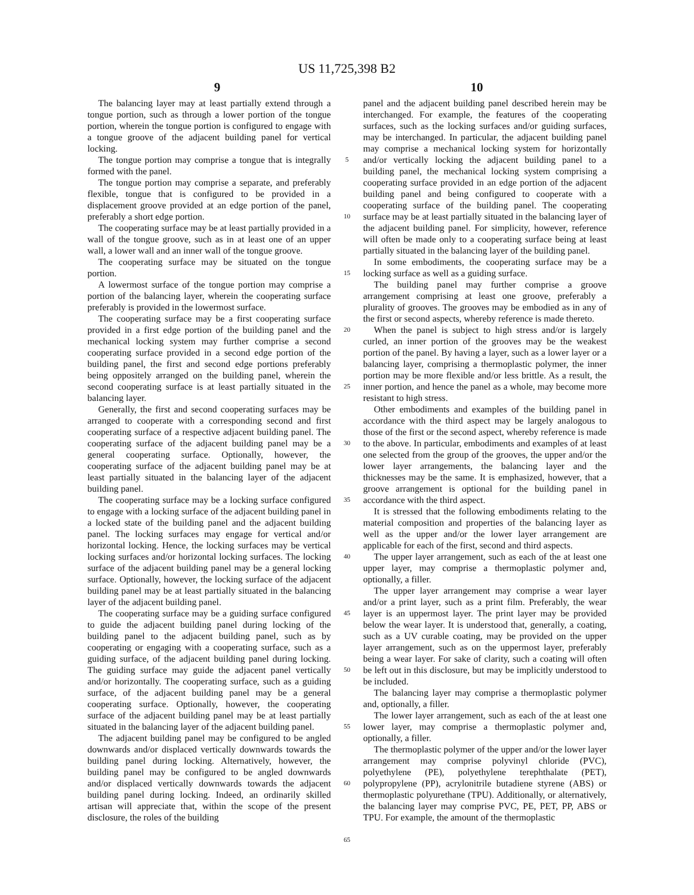US 11,725,398 B2
9 10
The balancing layer may at least partially extend through a tongue portion, such as through a lower portion of the tongue portion, wherein the tongue portion is configured to engage with a tongue groove of the adjacent building panel for vertical locking.
The tongue portion may comprise a tongue that is integrally formed with the panel.
The tongue portion may comprise a separate, and preferably flexible, tongue that is configured to be provided in a displacement groove provided at an edge portion of the panel, preferably a short edge portion.
The cooperating surface may be at least partially provided in a wall of the tongue groove, such as in at least one of an upper wall, a lower wall and an inner wall of the tongue groove.
The cooperating surface may be situated on the tongue portion.
A lowermost surface of the tongue portion may comprise a portion of the balancing layer, wherein the cooperating surface preferably is provided in the lowermost surface.
The cooperating surface may be a first cooperating surface provided in a first edge portion of the building panel and the mechanical locking system may further comprise a second cooperating surface provided in a second edge portion of the building panel, the first and second edge portions preferably being oppositely arranged on the building panel, wherein the second cooperating surface is at least partially situated in the balancing layer.
Generally, the first and second cooperating surfaces may be arranged to cooperate with a corresponding second and first cooperating surface of a respective adjacent building panel. The cooperating surface of the adjacent building panel may be a general cooperating surface. Optionally, however, the cooperating surface of the adjacent building panel may be at least partially situated in the balancing layer of the adjacent building panel.
The cooperating surface may be a locking surface configured to engage with a locking surface of the adjacent building panel in a locked state of the building panel and the adjacent building panel. The locking surfaces may engage for vertical and/or horizontal locking. Hence, the locking surfaces may be vertical locking surfaces and/or horizontal locking surfaces. The locking surface of the adjacent building panel may be a general locking surface. Optionally, however, the locking surface of the adjacent building panel may be at least partially situated in the balancing layer of the adjacent building panel.
The cooperating surface may be a guiding surface configured to guide the adjacent building panel during locking of the building panel to the adjacent building panel, such as by cooperating or engaging with a cooperating surface, such as a guiding surface, of the adjacent building panel during locking. The guiding surface may guide the adjacent panel vertically and/or horizontally. The cooperating surface, such as a guiding surface, of the adjacent building panel may be a general cooperating surface. Optionally, however, the cooperating surface of the adjacent building panel may be at least partially situated in the balancing layer of the adjacent building panel.
The adjacent building panel may be configured to be angled downwards and/or displaced vertically downwards towards the building panel during locking. Alternatively, however, the building panel may be configured to be angled downwards and/or displaced vertically downwards towards the adjacent building panel during locking. Indeed, an ordinarily skilled artisan will appreciate that, within the scope of the present disclosure, the roles of the building
5
10
15
20
25
30
35
40
45
50
55
60
65
panel and the adjacent building panel described herein may be interchanged. For example, the features of the cooperating surfaces, such as the locking surfaces and/or guiding surfaces, may be interchanged. In particular, the adjacent building panel may comprise a mechanical locking system for horizontally and/or vertically locking the adjacent building panel to a building panel, the mechanical locking system comprising a cooperating surface provided in an edge portion of the adjacent building panel and being configured to cooperate with a cooperating surface of the building panel. The cooperating surface may be at least partially situated in the balancing layer of the adjacent building panel. For simplicity, however, reference will often be made only to a cooperating surface being at least partially situated in the balancing layer of the building panel.
In some embodiments, the cooperating surface may be a locking surface as well as a guiding surface.
The building panel may further comprise a groove arrangement comprising at least one groove, preferably a plurality of grooves. The grooves may be embodied as in any of the first or second aspects, whereby reference is made thereto.
When the panel is subject to high stress and/or is largely curled, an inner portion of the grooves may be the weakest portion of the panel. By having a layer, such as a lower layer or a balancing layer, comprising a thermoplastic polymer, the inner portion may be more flexible and/or less brittle. As a result, the inner portion, and hence the panel as a whole, may become more resistant to high stress.
Other embodiments and examples of the building panel in accordance with the third aspect may be largely analogous to those of the first or the second aspect, whereby reference is made to the above. In particular, embodiments and examples of at least one selected from the group of the grooves, the upper and/or the lower layer arrangements, the balancing layer and the thicknesses may be the same. It is emphasized, however, that a groove arrangement is optional for the building panel in accordance with the third aspect.
It is stressed that the following embodiments relating to the material composition and properties of the balancing layer as well as the upper and/or the lower layer arrangement are applicable for each of the first, second and third aspects.
The upper layer arrangement, such as each of the at least one upper layer, may comprise a thermoplastic polymer and, optionally, a filler.
The upper layer arrangement may comprise a wear layer and/or a print layer, such as a print film. Preferably, the wear layer is an uppermost layer. The print layer may be provided below the wear layer. It is understood that, generally, a coating, such as a UV curable coating, may be provided on the upper layer arrangement, such as on the uppermost layer, preferably being a wear layer. For sake of clarity, such a coating will often be left out in this disclosure, but may be implicitly understood to be included.
The balancing layer may comprise a thermoplastic polymer and, optionally, a filler.
The lower layer arrangement, such as each of the at least one lower layer, may comprise a thermoplastic polymer and, optionally, a filler.
The thermoplastic polymer of the upper and/or the lower layer arrangement may comprise polyvinyl chloride (PVC), polyethylene (PE), polyethylene terephthalate (PET), polypropylene (PP), acrylonitrile butadiene styrene (ABS) or thermoplastic polyurethane (TPU). Additionally, or alternatively, the balancing layer may comprise PVC, PE, PET, PP, ABS or TPU. For example, the amount of the thermoplastic